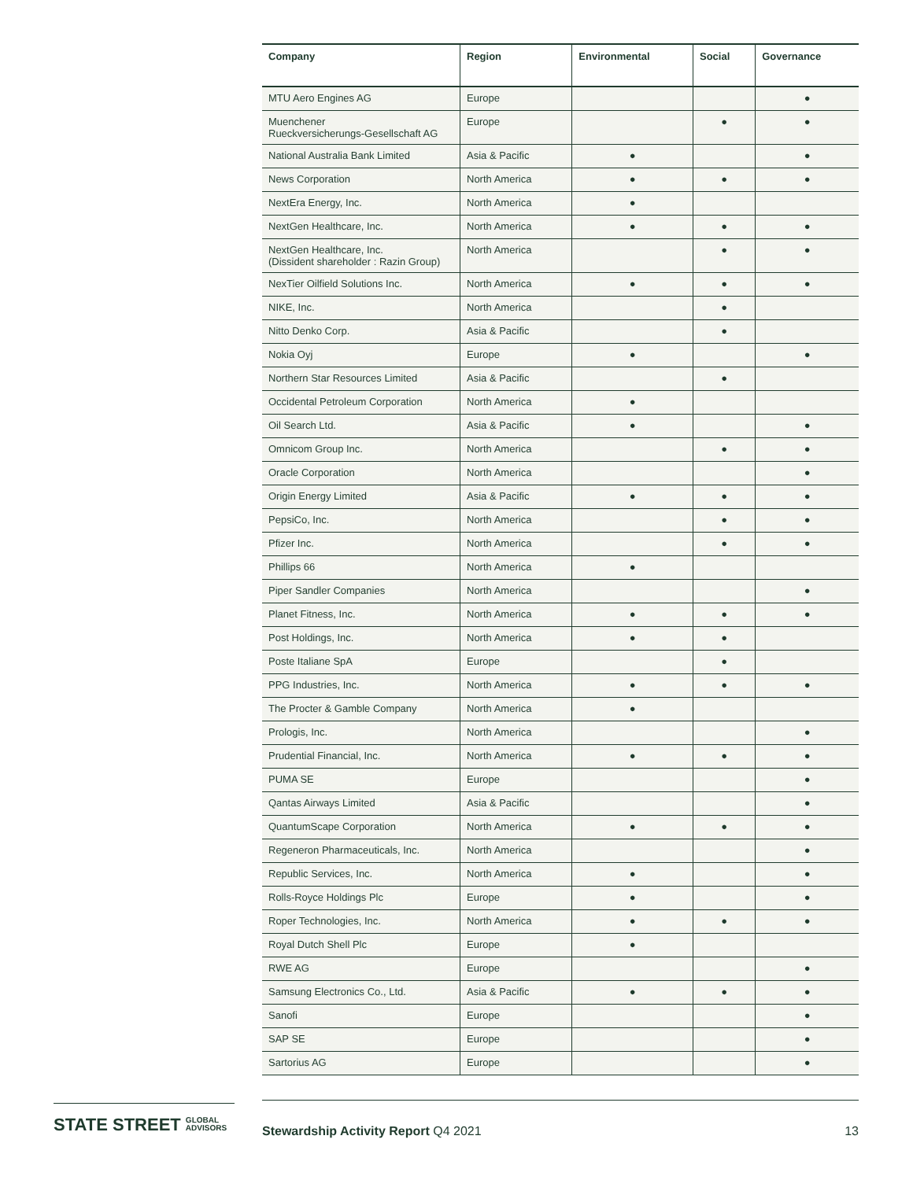| Company | Region | Environmental | Social | Governance |
| --- | --- | --- | --- | --- |
| MTU Aero Engines AG | Europe | | | ● |
| Muenchener Rueckversicherungs-Gesellschaft AG | Europe | | ● | ● |
| National Australia Bank Limited | Asia & Pacific | ● | | ● |
| News Corporation | North America | ● | ● | ● |
| NextEra Energy, Inc. | North America | ● | | |
| NextGen Healthcare, Inc. | North America | ● | ● | ● |
| NextGen Healthcare, Inc. (Dissident shareholder : Razin Group) | North America | | ● | ● |
| NexTier Oilfield Solutions Inc. | North America | ● | ● | ● |
| NIKE, Inc. | North America | | ● | |
| Nitto Denko Corp. | Asia & Pacific | | ● | |
| Nokia Oyj | Europe | ● | | ● |
| Northern Star Resources Limited | Asia & Pacific | | ● | |
| Occidental Petroleum Corporation | North America | ● | | |
| Oil Search Ltd. | Asia & Pacific | ● | | ● |
| Omnicom Group Inc. | North America | | ● | ● |
| Oracle Corporation | North America | | | ● |
| Origin Energy Limited | Asia & Pacific | ● | ● | ● |
| PepsiCo, Inc. | North America | | ● | ● |
| Pfizer Inc. | North America | | ● | ● |
| Phillips 66 | North America | ● | | |
| Piper Sandler Companies | North America | | | ● |
| Planet Fitness, Inc. | North America | ● | ● | ● |
| Post Holdings, Inc. | North America | ● | ● | |
| Poste Italiane SpA | Europe | | ● | |
| PPG Industries, Inc. | North America | ● | ● | ● |
| The Procter & Gamble Company | North America | ● | | |
| Prologis, Inc. | North America | | | ● |
| Prudential Financial, Inc. | North America | ● | ● | ● |
| PUMA SE | Europe | | | ● |
| Qantas Airways Limited | Asia & Pacific | | | ● |
| QuantumScape Corporation | North America | ● | ● | ● |
| Regeneron Pharmaceuticals, Inc. | North America | | | ● |
| Republic Services, Inc. | North America | ● | | ● |
| Rolls-Royce Holdings Plc | Europe | ● | | ● |
| Roper Technologies, Inc. | North America | ● | ● | ● |
| Royal Dutch Shell Plc | Europe | ● | | |
| RWE AG | Europe | | | ● |
| Samsung Electronics Co., Ltd. | Asia & Pacific | ● | ● | ● |
| Sanofi | Europe | | | ● |
| SAP SE | Europe | | | ● |
| Sartorius AG | Europe | | | ● |
STATE STREET GLOBAL
ADVISORS
Stewardship Activity Report Q4 2021 13